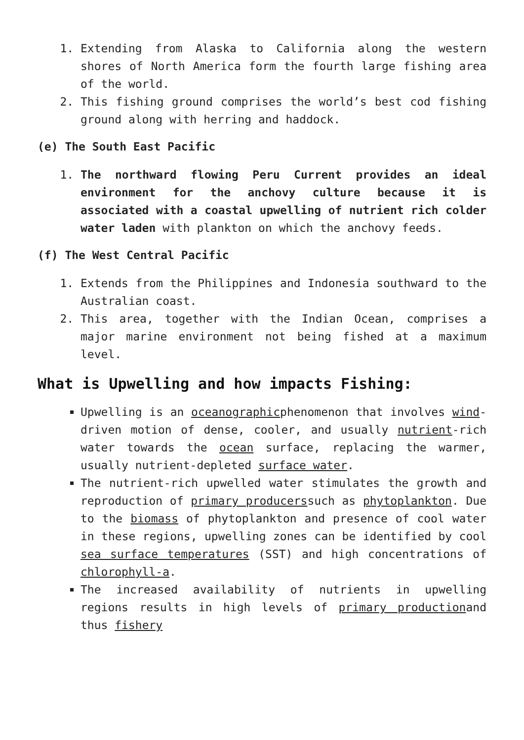1. Extending from Alaska to California along the western shores of North America form the fourth large fishing area of the world.
2. This fishing ground comprises the world’s best cod fishing ground along with herring and haddock.
(e) The South East Pacific
1. The northward flowing Peru Current provides an ideal environment for the anchovy culture because it is associated with a coastal upwelling of nutrient rich colder water laden with plankton on which the anchovy feeds.
(f) The West Central Pacific
1. Extends from the Philippines and Indonesia southward to the Australian coast.
2. This area, together with the Indian Ocean, comprises a major marine environment not being fished at a maximum level.
What is Upwelling and how impacts Fishing:
Upwelling is an oceanographicphenomenon that involves wind-driven motion of dense, cooler, and usually nutrient-rich water towards the ocean surface, replacing the warmer, usually nutrient-depleted surface water.
The nutrient-rich upwelled water stimulates the growth and reproduction of primary producerssuch as phytoplankton. Due to the biomass of phytoplankton and presence of cool water in these regions, upwelling zones can be identified by cool sea surface temperatures (SST) and high concentrations of chlorophyll-a.
The increased availability of nutrients in upwelling regions results in high levels of primary productionand thus fishery